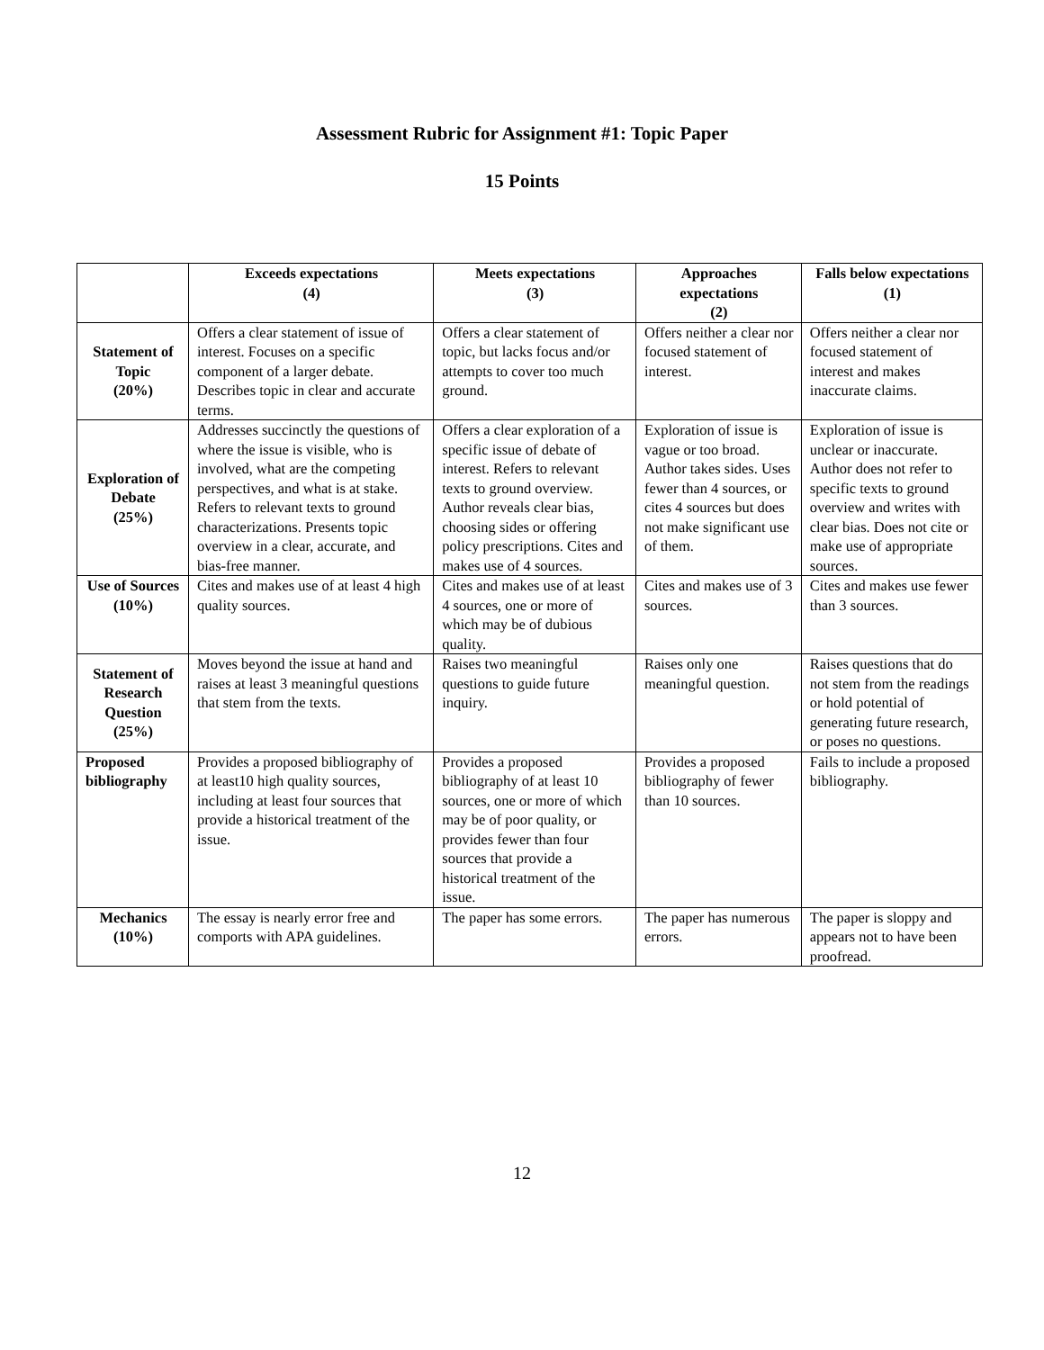Assessment Rubric for Assignment #1: Topic Paper
15 Points
| | Exceeds expectations (4) | Meets expectations (3) | Approaches expectations (2) | Falls below expectations (1) |
| --- | --- | --- | --- | --- |
| Statement of Topic (20%) | Offers a clear statement of issue of interest. Focuses on a specific component of a larger debate. Describes topic in clear and accurate terms. | Offers a clear statement of topic, but lacks focus and/or attempts to cover too much ground. | Offers neither a clear nor focused statement of interest. | Offers neither a clear nor focused statement of interest and makes inaccurate claims. |
| Exploration of Debate (25%) | Addresses succinctly the questions of where the issue is visible, who is involved, what are the competing perspectives, and what is at stake. Refers to relevant texts to ground characterizations. Presents topic overview in a clear, accurate, and bias-free manner. | Offers a clear exploration of a specific issue of debate of interest. Refers to relevant texts to ground overview. Author reveals clear bias, choosing sides or offering policy prescriptions. Cites and makes use of 4 sources. | Exploration of issue is vague or too broad. Author takes sides. Uses fewer than 4 sources, or cites 4 sources but does not make significant use of them. | Exploration of issue is unclear or inaccurate. Author does not refer to specific texts to ground overview and writes with clear bias. Does not cite or make use of appropriate sources. |
| Use of Sources (10%) | Cites and makes use of at least 4 high quality sources. | Cites and makes use of at least 4 sources, one or more of which may be of dubious quality. | Cites and makes use of 3 sources. | Cites and makes use fewer than 3 sources. |
| Statement of Research Question (25%) | Moves beyond the issue at hand and raises at least 3 meaningful questions that stem from the texts. | Raises two meaningful questions to guide future inquiry. | Raises only one meaningful question. | Raises questions that do not stem from the readings or hold potential of generating future research, or poses no questions. |
| Proposed bibliography | Provides a proposed bibliography of at least10 high quality sources, including at least four sources that provide a historical treatment of the issue. | Provides a proposed bibliography of at least 10 sources, one or more of which may be of poor quality, or provides fewer than four sources that provide a historical treatment of the issue. | Provides a proposed bibliography of fewer than 10 sources. | Fails to include a proposed bibliography. |
| Mechanics (10%) | The essay is nearly error free and comports with APA guidelines. | The paper has some errors. | The paper has numerous errors. | The paper is sloppy and appears not to have been proofread. |
12